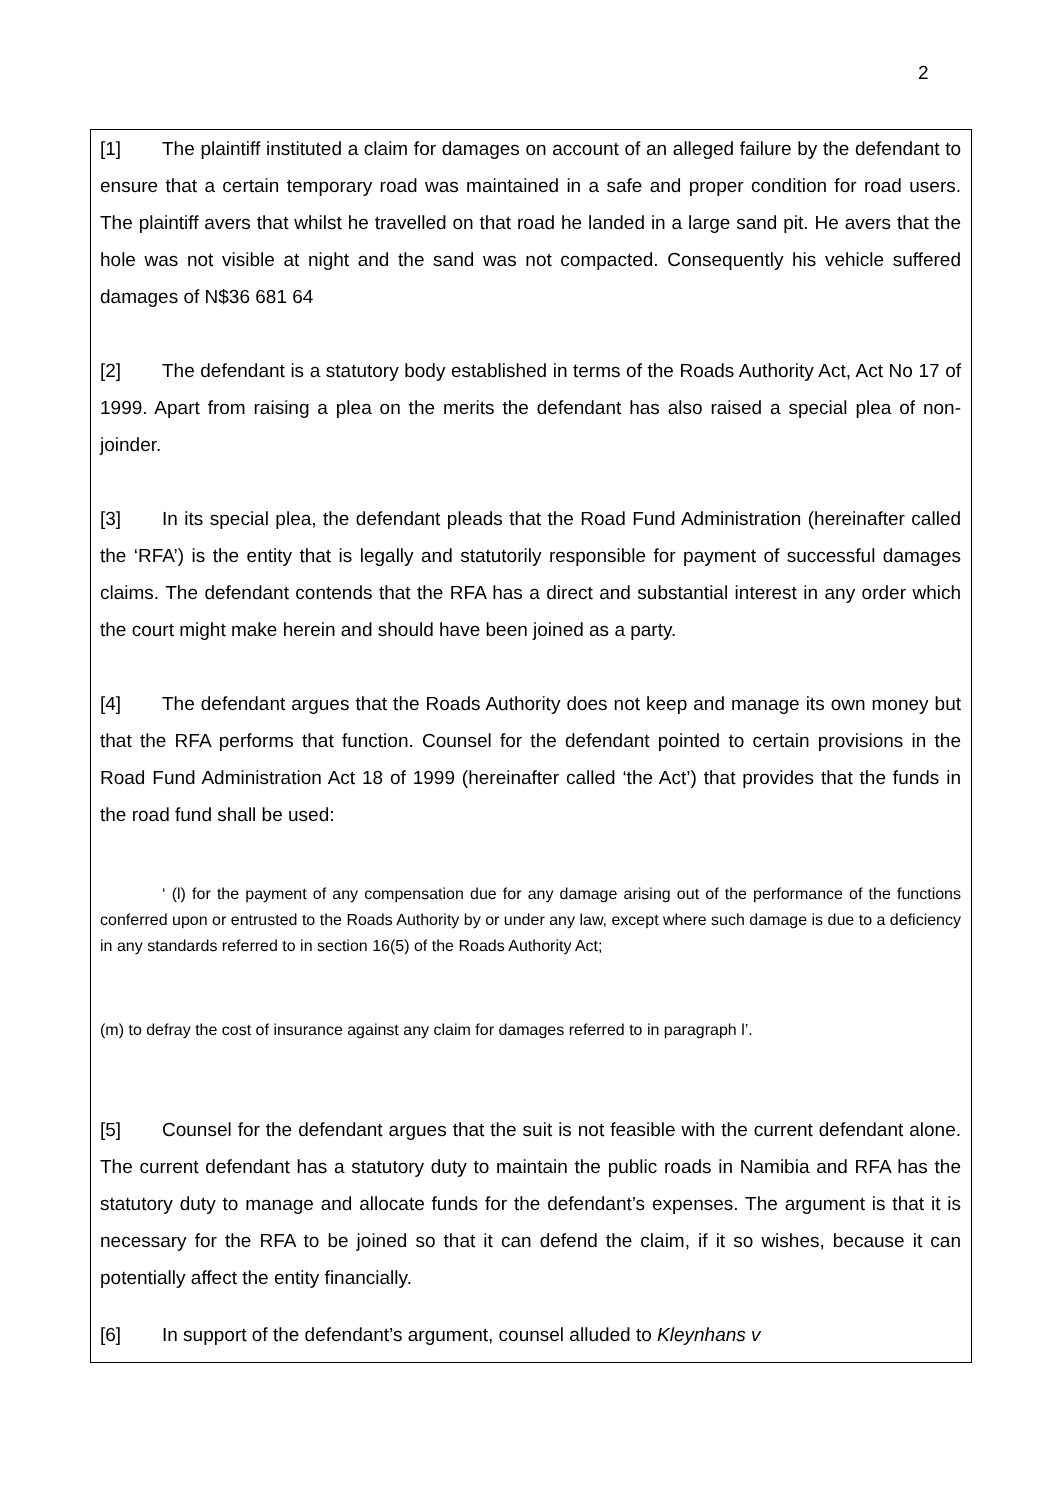2
[1] The plaintiff instituted a claim for damages on account of an alleged failure by the defendant to ensure that a certain temporary road was maintained in a safe and proper condition for road users. The plaintiff avers that whilst he travelled on that road he landed in a large sand pit. He avers that the hole was not visible at night and the sand was not compacted. Consequently his vehicle suffered damages of N$36 681 64
[2] The defendant is a statutory body established in terms of the Roads Authority Act, Act No 17 of 1999. Apart from raising a plea on the merits the defendant has also raised a special plea of non-joinder.
[3] In its special plea, the defendant pleads that the Road Fund Administration (hereinafter called the ‘RFA’) is the entity that is legally and statutorily responsible for payment of successful damages claims. The defendant contends that the RFA has a direct and substantial interest in any order which the court might make herein and should have been joined as a party.
[4] The defendant argues that the Roads Authority does not keep and manage its own money but that the RFA performs that function. Counsel for the defendant pointed to certain provisions in the Road Fund Administration Act 18 of 1999 (hereinafter called ‘the Act’) that provides that the funds in the road fund shall be used:
‘ (l) for the payment of any compensation due for any damage arising out of the performance of the functions conferred upon or entrusted to the Roads Authority by or under any law, except where such damage is due to a deficiency in any standards referred to in section 16(5) of the Roads Authority Act;
(m) to defray the cost of insurance against any claim for damages referred to in paragraph l’.
[5] Counsel for the defendant argues that the suit is not feasible with the current defendant alone. The current defendant has a statutory duty to maintain the public roads in Namibia and RFA has the statutory duty to manage and allocate funds for the defendant’s expenses. The argument is that it is necessary for the RFA to be joined so that it can defend the claim, if it so wishes, because it can potentially affect the entity financially.
[6] In support of the defendant’s argument, counsel alluded to Kleynhans v